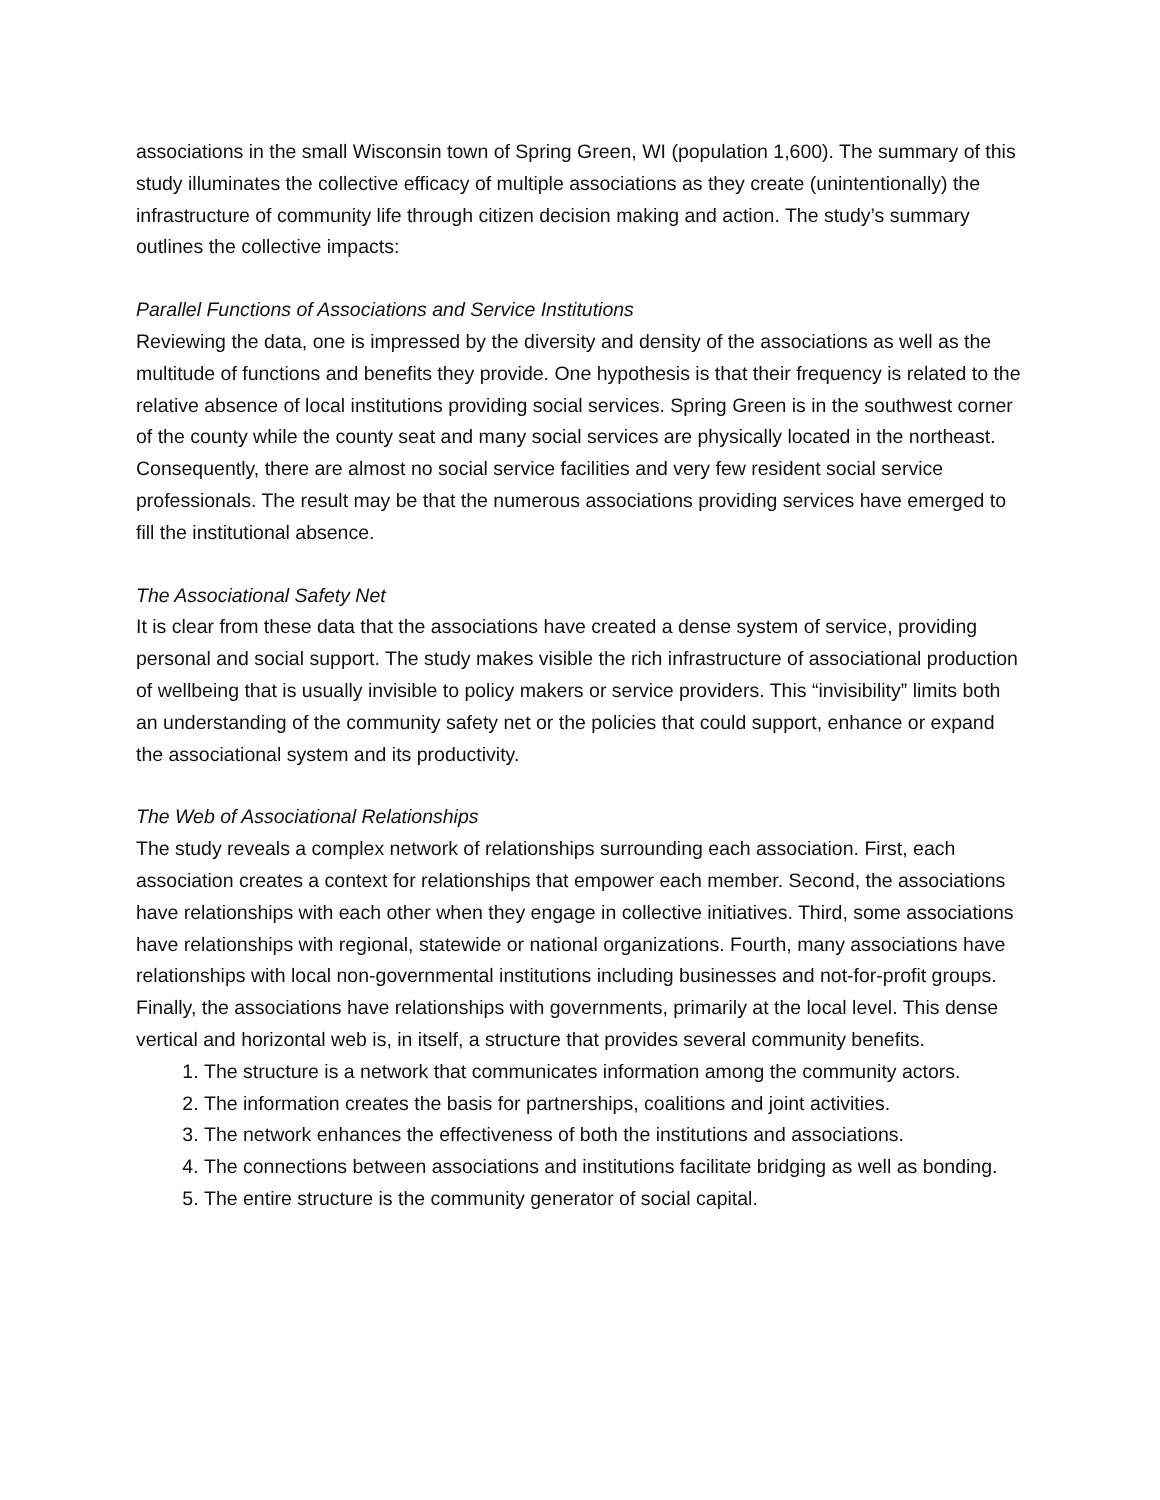associations in the small Wisconsin town of Spring Green, WI (population 1,600). The summary of this study illuminates the collective efficacy of multiple associations as they create (unintentionally) the infrastructure of community life through citizen decision making and action. The study’s summary outlines the collective impacts:
Parallel Functions of Associations and Service Institutions
Reviewing the data, one is impressed by the diversity and density of the associations as well as the multitude of functions and benefits they provide. One hypothesis is that their frequency is related to the relative absence of local institutions providing social services. Spring Green is in the southwest corner of the county while the county seat and many social services are physically located in the northeast. Consequently, there are almost no social service facilities and very few resident social service professionals. The result may be that the numerous associations providing services have emerged to fill the institutional absence.
The Associational Safety Net
It is clear from these data that the associations have created a dense system of service, providing personal and social support. The study makes visible the rich infrastructure of associational production of wellbeing that is usually invisible to policy makers or service providers. This “invisibility” limits both an understanding of the community safety net or the policies that could support, enhance or expand the associational system and its productivity.
The Web of Associational Relationships
The study reveals a complex network of relationships surrounding each association. First, each association creates a context for relationships that empower each member. Second, the associations have relationships with each other when they engage in collective initiatives. Third, some associations have relationships with regional, statewide or national organizations. Fourth, many associations have relationships with local non-governmental institutions including businesses and not-for-profit groups. Finally, the associations have relationships with governments, primarily at the local level. This dense vertical and horizontal web is, in itself, a structure that provides several community benefits.
1. The structure is a network that communicates information among the community actors.
2. The information creates the basis for partnerships, coalitions and joint activities.
3. The network enhances the effectiveness of both the institutions and associations.
4. The connections between associations and institutions facilitate bridging as well as bonding.
5. The entire structure is the community generator of social capital.